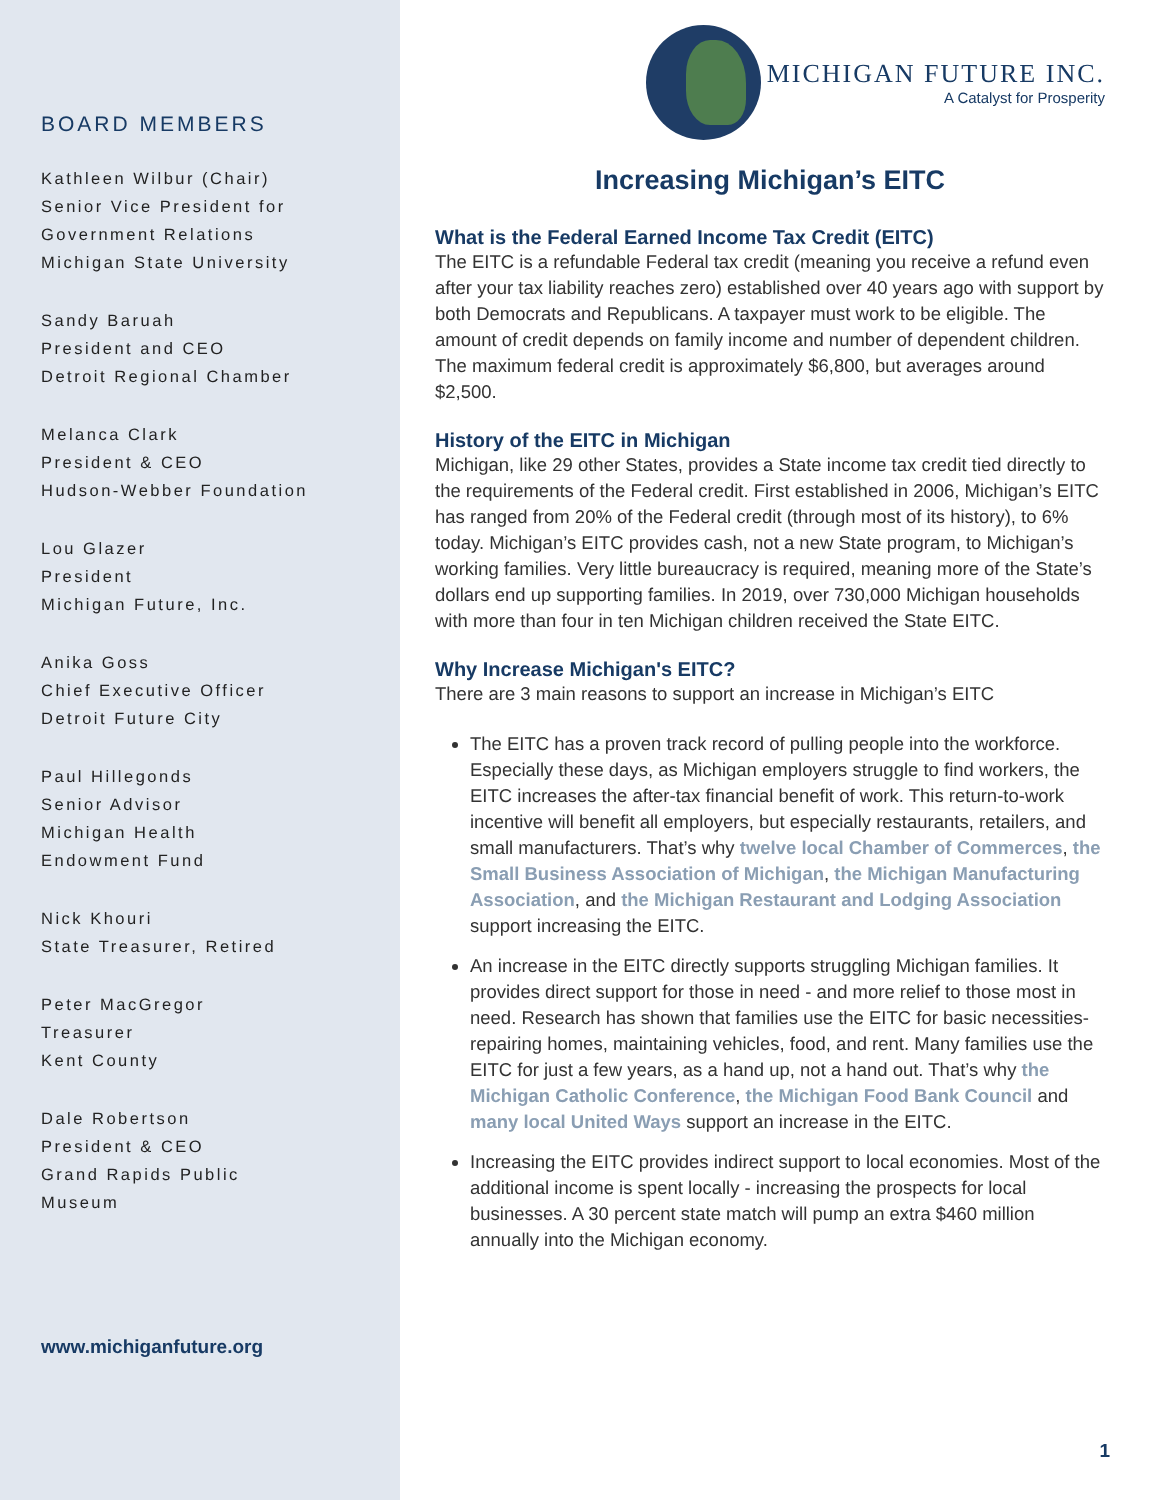BOARD MEMBERS
Kathleen Wilbur (Chair)
Senior Vice President for
Government Relations
Michigan State University
Sandy Baruah
President and CEO
Detroit Regional Chamber
Melanca Clark
President & CEO
Hudson-Webber Foundation
Lou Glazer
President
Michigan Future, Inc.
Anika Goss
Chief Executive Officer
Detroit Future City
Paul Hillegonds
Senior Advisor
Michigan Health
Endowment Fund
Nick Khouri
State Treasurer, Retired
Peter MacGregor
Treasurer
Kent County
Dale Robertson
President & CEO
Grand Rapids Public
Museum
www.michiganfuture.org
MICHIGAN FUTURE INC.
A Catalyst for Prosperity
Increasing Michigan’s EITC
What is the Federal Earned Income Tax Credit (EITC)
The EITC is a refundable Federal tax credit (meaning you receive a refund even after your tax liability reaches zero) established over 40 years ago with support by both Democrats and Republicans. A taxpayer must work to be eligible. The amount of credit depends on family income and number of dependent children. The maximum federal credit is approximately $6,800, but averages around $2,500.
History of the EITC in Michigan
Michigan, like 29 other States, provides a State income tax credit tied directly to the requirements of the Federal credit. First established in 2006, Michigan’s EITC has ranged from 20% of the Federal credit (through most of its history), to 6% today. Michigan’s EITC provides cash, not a new State program, to Michigan’s working families. Very little bureaucracy is required, meaning more of the State’s dollars end up supporting families. In 2019, over 730,000 Michigan households with more than four in ten Michigan children received the State EITC.
Why Increase Michigan's EITC?
There are 3 main reasons to support an increase in Michigan’s EITC
The EITC has a proven track record of pulling people into the workforce. Especially these days, as Michigan employers struggle to find workers, the EITC increases the after-tax financial benefit of work. This return-to-work incentive will benefit all employers, but especially restaurants, retailers, and small manufacturers. That’s why twelve local Chamber of Commerces, the Small Business Association of Michigan, the Michigan Manufacturing Association, and the Michigan Restaurant and Lodging Association support increasing the EITC.
An increase in the EITC directly supports struggling Michigan families. It provides direct support for those in need - and more relief to those most in need. Research has shown that families use the EITC for basic necessities- repairing homes, maintaining vehicles, food, and rent. Many families use the EITC for just a few years, as a hand up, not a hand out. That’s why the Michigan Catholic Conference, the Michigan Food Bank Council and many local United Ways support an increase in the EITC.
Increasing the EITC provides indirect support to local economies. Most of the additional income is spent locally - increasing the prospects for local businesses. A 30 percent state match will pump an extra $460 million annually into the Michigan economy.
1